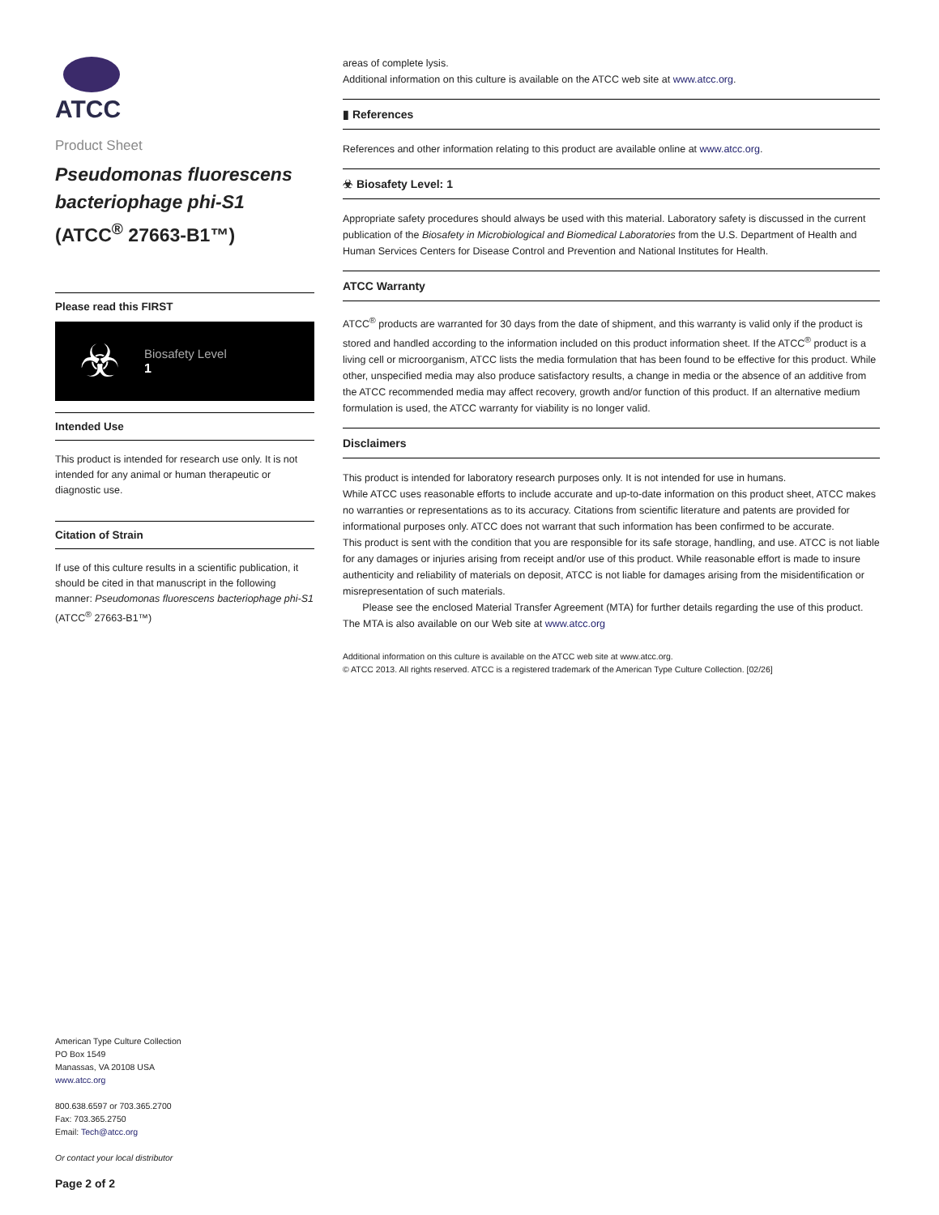ATCC
Product Sheet
Pseudomonas fluorescens bacteriophage phi-S1
(ATCC<sup>®</sup> 27663-B1™)
Please read this FIRST
☣
Biosafety Level
1
Intended Use
This product is intended for research use only. It is not intended for any animal or human therapeutic or diagnostic use.
Citation of Strain
If use of this culture results in a scientific publication, it should be cited in that manuscript in the following manner: Pseudomonas fluorescens bacteriophage phi-S1 (ATCC<sup>®</sup> 27663-B1™)
American Type Culture Collection
PO Box 1549
Manassas, VA 20108 USA
www.atcc.org
800.638.6597 or 703.365.2700
Fax: 703.365.2750
Email: Tech@atcc.org
Or contact your local distributor
Page 2 of 2
areas of complete lysis.
Additional information on this culture is available on the ATCC web site at www.atcc.org.
▮ References
References and other information relating to this product are available online at www.atcc.org.
☣ Biosafety Level: 1
Appropriate safety procedures should always be used with this material. Laboratory safety is discussed in the current publication of the Biosafety in Microbiological and Biomedical Laboratories from the U.S. Department of Health and Human Services Centers for Disease Control and Prevention and National Institutes for Health.
ATCC Warranty
ATCC<sup>®</sup> products are warranted for 30 days from the date of shipment, and this warranty is valid only if the product is stored and handled according to the information included on this product information sheet. If the ATCC<sup>®</sup> product is a living cell or microorganism, ATCC lists the media formulation that has been found to be effective for this product. While other, unspecified media may also produce satisfactory results, a change in media or the absence of an additive from the ATCC recommended media may affect recovery, growth and/or function of this product. If an alternative medium formulation is used, the ATCC warranty for viability is no longer valid.
Disclaimers
This product is intended for laboratory research purposes only. It is not intended for use in humans.
While ATCC uses reasonable efforts to include accurate and up-to-date information on this product sheet, ATCC makes no warranties or representations as to its accuracy. Citations from scientific literature and patents are provided for informational purposes only. ATCC does not warrant that such information has been confirmed to be accurate.
This product is sent with the condition that you are responsible for its safe storage, handling, and use. ATCC is not liable for any damages or injuries arising from receipt and/or use of this product. While reasonable effort is made to insure authenticity and reliability of materials on deposit, ATCC is not liable for damages arising from the misidentification or misrepresentation of such materials.
Please see the enclosed Material Transfer Agreement (MTA) for further details regarding the use of this product. The MTA is also available on our Web site at www.atcc.org
Additional information on this culture is available on the ATCC web site at www.atcc.org.
© ATCC 2013. All rights reserved. ATCC is a registered trademark of the American Type Culture Collection. [02/26]